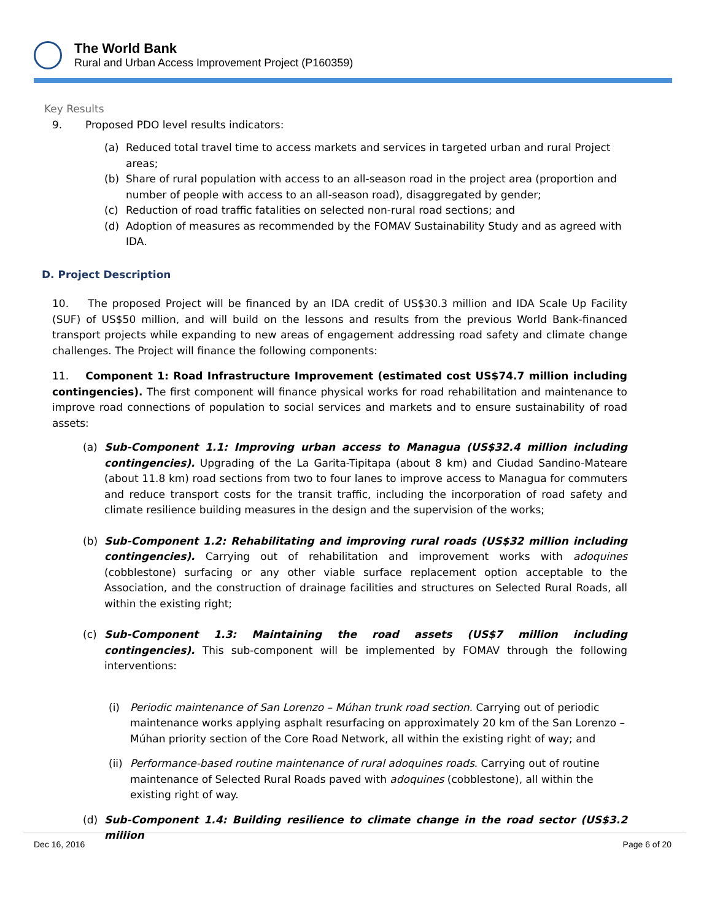The World Bank
Rural and Urban Access Improvement Project (P160359)
Key Results
9. Proposed PDO level results indicators:
(a) Reduced total travel time to access markets and services in targeted urban and rural Project areas;
(b) Share of rural population with access to an all-season road in the project area (proportion and number of people with access to an all-season road), disaggregated by gender;
(c) Reduction of road traffic fatalities on selected non-rural road sections; and
(d) Adoption of measures as recommended by the FOMAV Sustainability Study and as agreed with IDA.
D. Project Description
10. The proposed Project will be financed by an IDA credit of US$30.3 million and IDA Scale Up Facility (SUF) of US$50 million, and will build on the lessons and results from the previous World Bank-financed transport projects while expanding to new areas of engagement addressing road safety and climate change challenges. The Project will finance the following components:
11. Component 1: Road Infrastructure Improvement (estimated cost US$74.7 million including contingencies). The first component will finance physical works for road rehabilitation and maintenance to improve road connections of population to social services and markets and to ensure sustainability of road assets:
(a) Sub-Component 1.1: Improving urban access to Managua (US$32.4 million including contingencies). Upgrading of the La Garita-Tipitapa (about 8 km) and Ciudad Sandino-Mateare (about 11.8 km) road sections from two to four lanes to improve access to Managua for commuters and reduce transport costs for the transit traffic, including the incorporation of road safety and climate resilience building measures in the design and the supervision of the works;
(b) Sub-Component 1.2: Rehabilitating and improving rural roads (US$32 million including contingencies). Carrying out of rehabilitation and improvement works with adoquines (cobblestone) surfacing or any other viable surface replacement option acceptable to the Association, and the construction of drainage facilities and structures on Selected Rural Roads, all within the existing right;
(c) Sub-Component 1.3: Maintaining the road assets (US$7 million including contingencies). This sub-component will be implemented by FOMAV through the following interventions:
(i) Periodic maintenance of San Lorenzo – Múhan trunk road section. Carrying out of periodic maintenance works applying asphalt resurfacing on approximately 20 km of the San Lorenzo – Múhan priority section of the Core Road Network, all within the existing right of way; and
(ii) Performance-based routine maintenance of rural adoquines roads. Carrying out of routine maintenance of Selected Rural Roads paved with adoquines (cobblestone), all within the existing right of way.
(d) Sub-Component 1.4: Building resilience to climate change in the road sector (US$3.2 million
Dec 16, 2016 Page 6 of 20